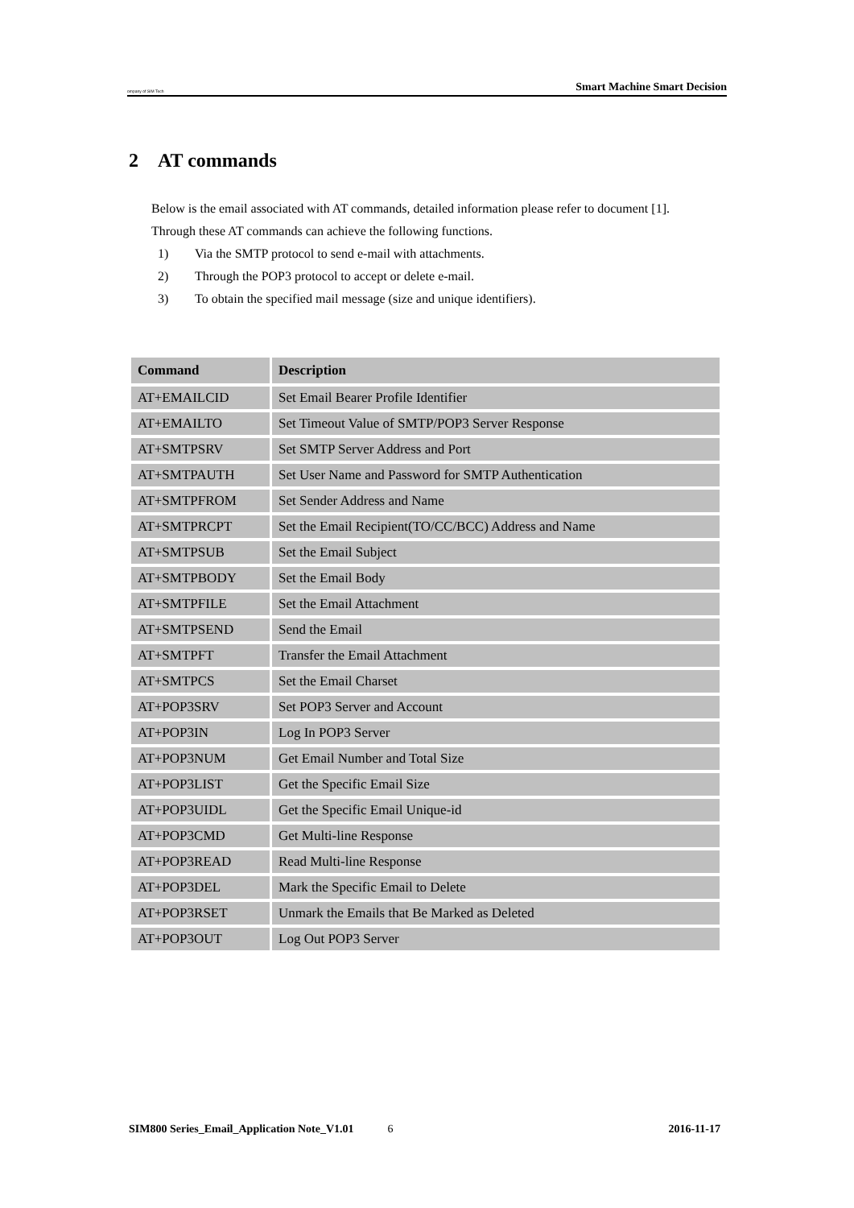ompany of SIM Tech Smart Machine Smart Decision
2 AT commands
Below is the email associated with AT commands, detailed information please refer to document [1].
Through these AT commands can achieve the following functions.
1) Via the SMTP protocol to send e-mail with attachments.
2) Through the POP3 protocol to accept or delete e-mail.
3) To obtain the specified mail message (size and unique identifiers).
| Command | Description |
| --- | --- |
| AT+EMAILCID | Set Email Bearer Profile Identifier |
| AT+EMAILTO | Set Timeout Value of SMTP/POP3 Server Response |
| AT+SMTPSRV | Set SMTP Server Address and Port |
| AT+SMTPAUTH | Set User Name and Password for SMTP Authentication |
| AT+SMTPFROM | Set Sender Address and Name |
| AT+SMTPRCPT | Set the Email Recipient(TO/CC/BCC) Address and Name |
| AT+SMTPSUB | Set the Email Subject |
| AT+SMTPBODY | Set the Email Body |
| AT+SMTPFILE | Set the Email Attachment |
| AT+SMTPSEND | Send the Email |
| AT+SMTPFT | Transfer the Email Attachment |
| AT+SMTPCS | Set the Email Charset |
| AT+POP3SRV | Set POP3 Server and Account |
| AT+POP3IN | Log In POP3 Server |
| AT+POP3NUM | Get Email Number and Total Size |
| AT+POP3LIST | Get the Specific Email Size |
| AT+POP3UIDL | Get the Specific Email Unique-id |
| AT+POP3CMD | Get Multi-line Response |
| AT+POP3READ | Read Multi-line Response |
| AT+POP3DEL | Mark the Specific Email to Delete |
| AT+POP3RSET | Unmark the Emails that Be Marked as Deleted |
| AT+POP3OUT | Log Out POP3 Server |
SIM800 Series_Email_Application Note_V1.01 6 2016-11-17